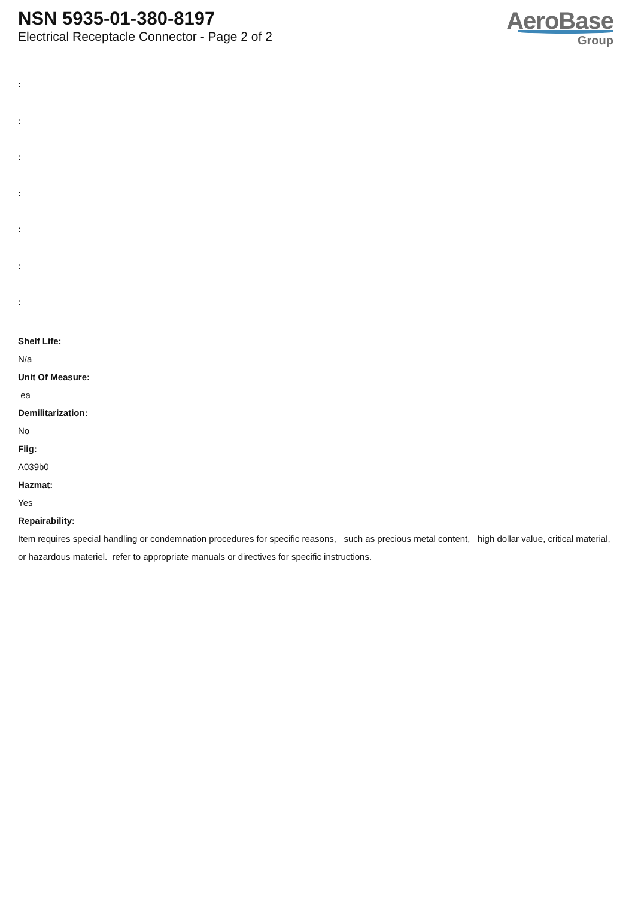NSN 5935-01-380-8197
Electrical Receptacle Connector - Page 2 of 2
AeroBase
Group
:
:
:
:
:
:
:
Shelf Life:
N/a
Unit Of Measure:
ea
Demilitarization:
No
Fiig:
A039b0
Hazmat:
Yes
Repairability:
Item requires special handling or condemnation procedures for specific reasons, such as precious metal content, high dollar value, critical material, or hazardous materiel. refer to appropriate manuals or directives for specific instructions.